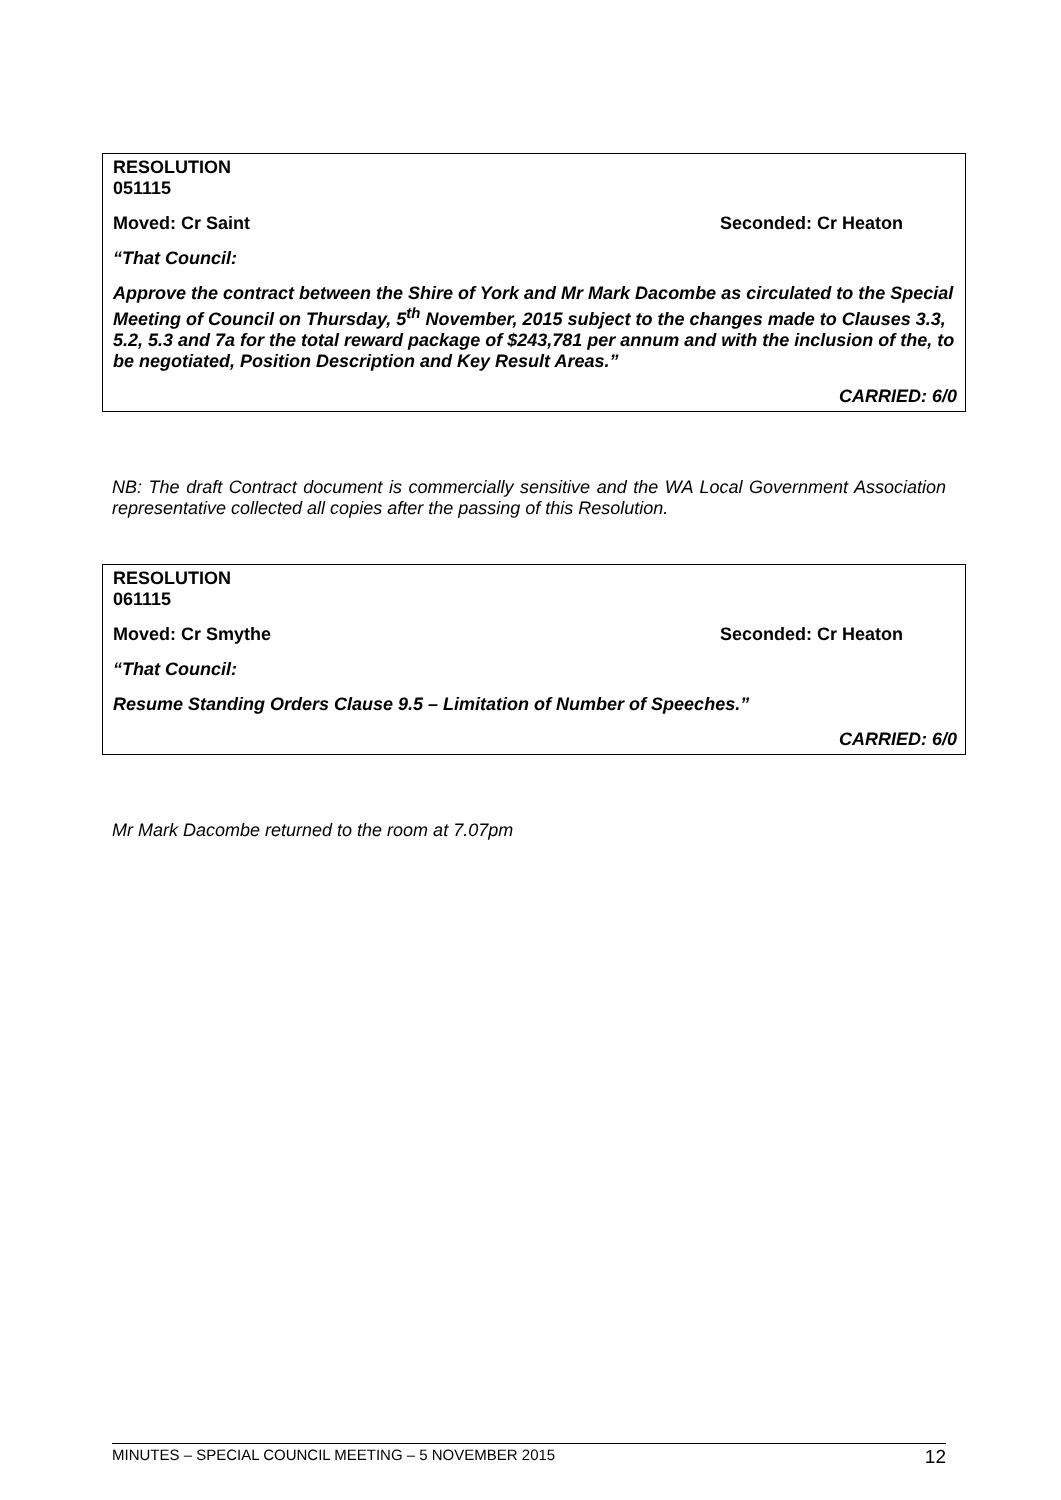RESOLUTION
051115
Moved: Cr Saint Seconded: Cr Heaton
“That Council:
Approve the contract between the Shire of York and Mr Mark Dacombe as circulated to the Special Meeting of Council on Thursday, 5<sup>th</sup> November, 2015 subject to the changes made to Clauses 3.3, 5.2, 5.3 and 7a for the total reward package of $243,781 per annum and with the inclusion of the, to be negotiated, Position Description and Key Result Areas.”
CARRIED: 6/0
NB: The draft Contract document is commercially sensitive and the WA Local Government Association representative collected all copies after the passing of this Resolution.
RESOLUTION
061115
Moved: Cr Smythe Seconded: Cr Heaton
“That Council:
Resume Standing Orders Clause 9.5 – Limitation of Number of Speeches.”
CARRIED: 6/0
Mr Mark Dacombe returned to the room at 7.07pm
MINUTES – SPECIAL COUNCIL MEETING – 5 NOVEMBER 2015 12